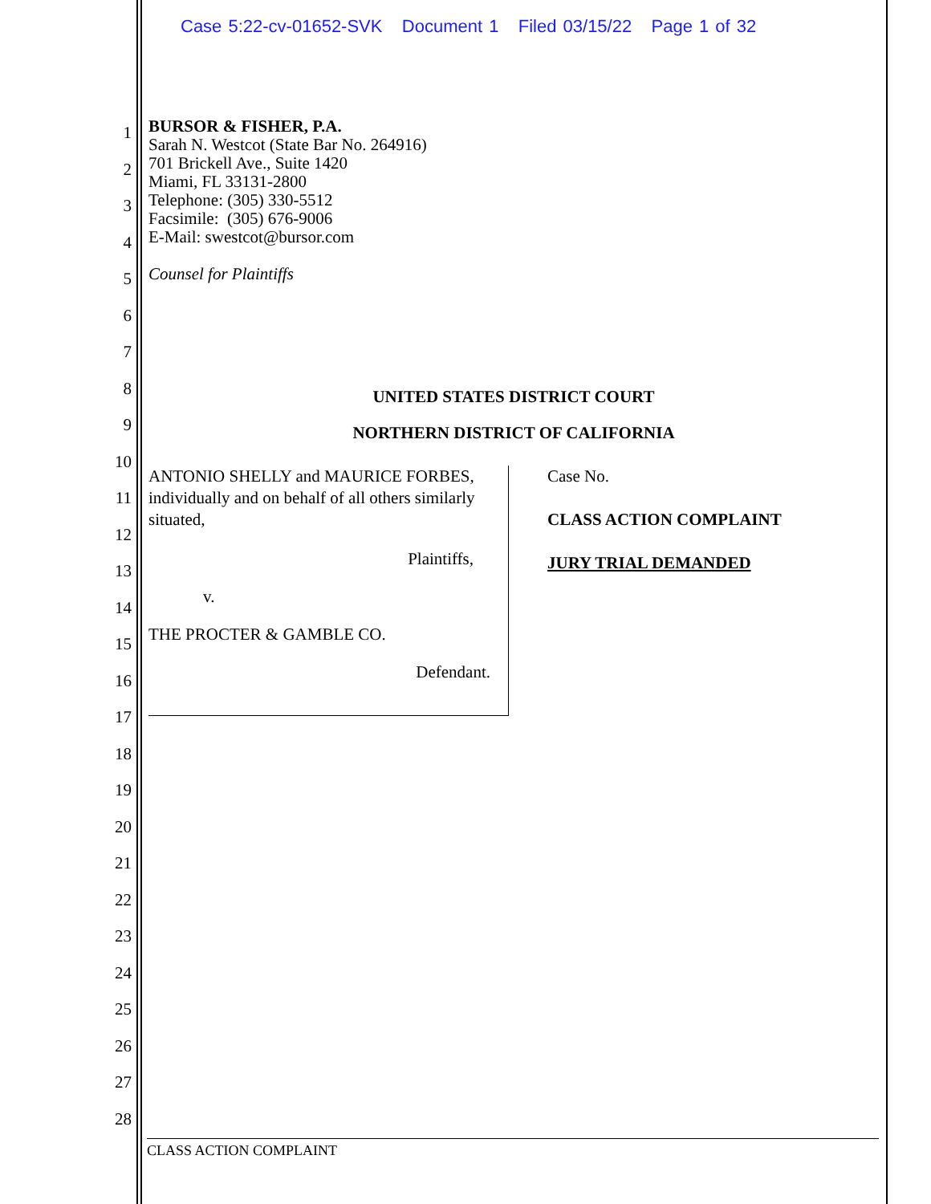Case 5:22-cv-01652-SVK Document 1 Filed 03/15/22 Page 1 of 32
1
2
3
4
5
6
7
8
9
10
11
12
13
14
15
16
17
18
19
20
21
22
23
24
25
26
27
28
BURSOR & FISHER, P.A.
Sarah N. Westcot (State Bar No. 264916)
701 Brickell Ave., Suite 1420
Miami, FL 33131-2800
Telephone: (305) 330-5512
Facsimile: (305) 676-9006
E-Mail: swestcot@bursor.com
Counsel for Plaintiffs
UNITED STATES DISTRICT COURT
NORTHERN DISTRICT OF CALIFORNIA
ANTONIO SHELLY and MAURICE FORBES, individually and on behalf of all others similarly situated,
Plaintiffs,
v.
THE PROCTER & GAMBLE CO.
Defendant.
Case No.
CLASS ACTION COMPLAINT
JURY TRIAL DEMANDED
CLASS ACTION COMPLAINT